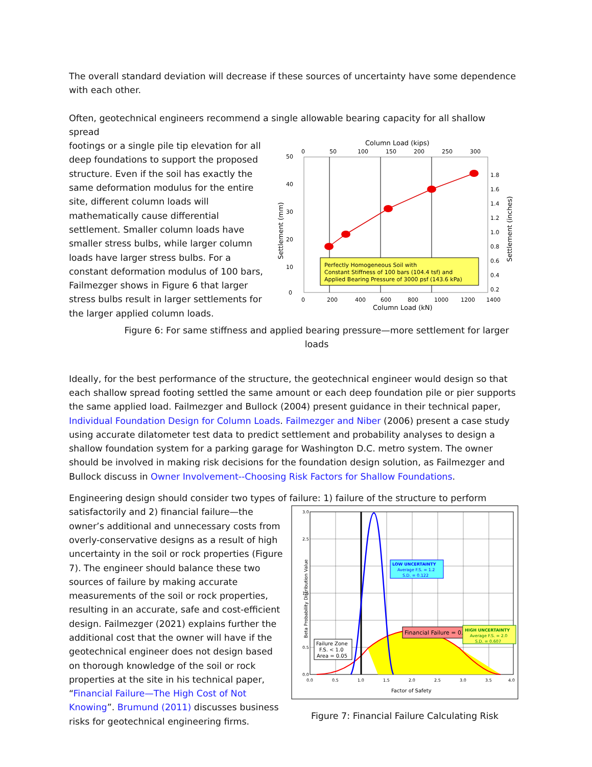The overall standard deviation will decrease if these sources of uncertainty have some dependence with each other.
Often, geotechnical engineers recommend a single allowable bearing capacity for all shallow spread
footings or a single pile tip elevation for all deep foundations to support the proposed structure. Even if the soil has exactly the same deformation modulus for the entire site, different column loads will mathematically cause differential settlement. Smaller column loads have smaller stress bulbs, while larger column loads have larger stress bulbs. For a constant deformation modulus of 100 bars, Failmezger shows in Figure 6 that larger stress bulbs result in larger settlements for the larger applied column loads.
Column Load (kips)
0
50
100
150
200
250
300
50
40
30
20
10
0
1.8
1.6
1.4
1.2
1.0
0.8
0.6
0.4
0.2
Settlement (mm)
Settlement (inches)
Perfectly Homogeneous Soil with
Constant Stiffness of 100 bars (104.4 tsf) and
Applied Bearing Pressure of 3000 psf (143.6 kPa)
0
200
400
600
800
1000
1200
1400
Column Load (kN)
Figure 6: For same stiffness and applied bearing pressure—more settlement for larger loads
Ideally, for the best performance of the structure, the geotechnical engineer would design so that each shallow spread footing settled the same amount or each deep foundation pile or pier supports the same applied load. Failmezger and Bullock (2004) present guidance in their technical paper, Individual Foundation Design for Column Loads. Failmezger and Niber (2006) present a case study using accurate dilatometer test data to predict settlement and probability analyses to design a shallow foundation system for a parking garage for Washington D.C. metro system. The owner should be involved in making risk decisions for the foundation design solution, as Failmezger and Bullock discuss in Owner Involvement--Choosing Risk Factors for Shallow Foundations.
Engineering design should consider two types of failure: 1) failure of the structure to perform
satisfactorily and 2) financial failure—the owner’s additional and unnecessary costs from overly-conservative designs as a result of high uncertainty in the soil or rock properties (Figure 7). The engineer should balance these two sources of failure by making accurate measurements of the soil or rock properties, resulting in an accurate, safe and cost-efficient design. Failmezger (2021) explains further the additional cost that the owner will have if the geotechnical engineer does not design based on thorough knowledge of the soil or rock properties at the site in his technical paper, “Financial Failure—The High Cost of Not Knowing”. Brumund (2011) discusses business risks for geotechnical engineering firms.
LOW UNCERTAINTY
Average F.S. = 1.2
S.D. = 0.122
Financial Failure = 0.786 or 78.6%
HIGH UNCERTAINTY
Average F.S. = 2.0
S.D. = 0.607
Failure Zone
F.S. < 1.0
Area = 0.05
3.0
2.5
1.5
0.5
0.0
Beta Probability Distribution Value
0.0
0.5
1.0
1.5
2.0
2.5
3.0
3.5
4.0
Factor of Safety
Figure 7: Financial Failure Calculating Risk